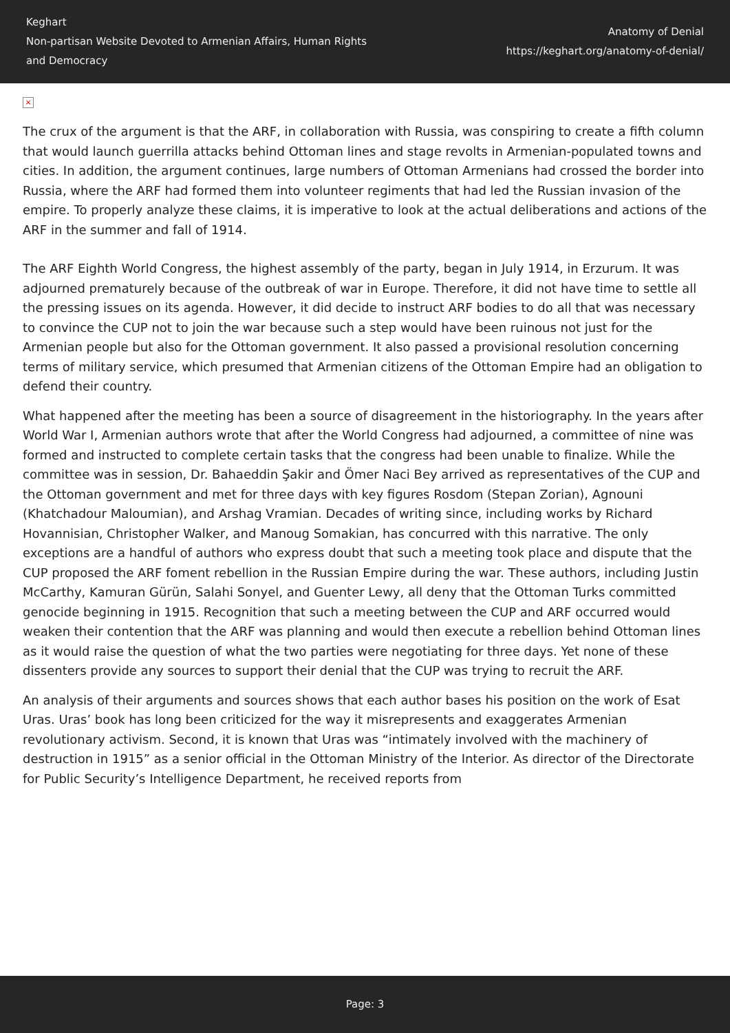Keghart
Non-partisan Website Devoted to Armenian Affairs, Human Rights and Democracy
Anatomy of Denial
https://keghart.org/anatomy-of-denial/
×
The crux of the argument is that the ARF, in collaboration with Russia, was conspiring to create a fifth column that would launch guerrilla attacks behind Ottoman lines and stage revolts in Armenian-populated towns and cities. In addition, the argument continues, large numbers of Ottoman Armenians had crossed the border into Russia, where the ARF had formed them into volunteer regiments that had led the Russian invasion of the empire. To properly analyze these claims, it is imperative to look at the actual deliberations and actions of the ARF in the summer and fall of 1914.
The ARF Eighth World Congress, the highest assembly of the party, began in July 1914, in Erzurum. It was adjourned prematurely because of the outbreak of war in Europe. Therefore, it did not have time to settle all the pressing issues on its agenda. However, it did decide to instruct ARF bodies to do all that was necessary to convince the CUP not to join the war because such a step would have been ruinous not just for the Armenian people but also for the Ottoman government. It also passed a provisional resolution concerning terms of military service, which presumed that Armenian citizens of the Ottoman Empire had an obligation to defend their country.
What happened after the meeting has been a source of disagreement in the historiography. In the years after World War I, Armenian authors wrote that after the World Congress had adjourned, a committee of nine was formed and instructed to complete certain tasks that the congress had been unable to finalize. While the committee was in session, Dr. Bahaeddin Şakir and Ömer Naci Bey arrived as representatives of the CUP and the Ottoman government and met for three days with key figures Rosdom (Stepan Zorian), Agnouni (Khatchadour Maloumian), and Arshag Vramian. Decades of writing since, including works by Richard Hovannisian, Christopher Walker, and Manoug Somakian, has concurred with this narrative. The only exceptions are a handful of authors who express doubt that such a meeting took place and dispute that the CUP proposed the ARF foment rebellion in the Russian Empire during the war. These authors, including Justin McCarthy, Kamuran Gürün, Salahi Sonyel, and Guenter Lewy, all deny that the Ottoman Turks committed genocide beginning in 1915. Recognition that such a meeting between the CUP and ARF occurred would weaken their contention that the ARF was planning and would then execute a rebellion behind Ottoman lines as it would raise the question of what the two parties were negotiating for three days. Yet none of these dissenters provide any sources to support their denial that the CUP was trying to recruit the ARF.
An analysis of their arguments and sources shows that each author bases his position on the work of Esat Uras. Uras’ book has long been criticized for the way it misrepresents and exaggerates Armenian revolutionary activism. Second, it is known that Uras was “intimately involved with the machinery of destruction in 1915” as a senior official in the Ottoman Ministry of the Interior. As director of the Directorate for Public Security’s Intelligence Department, he received reports from
Page: 3